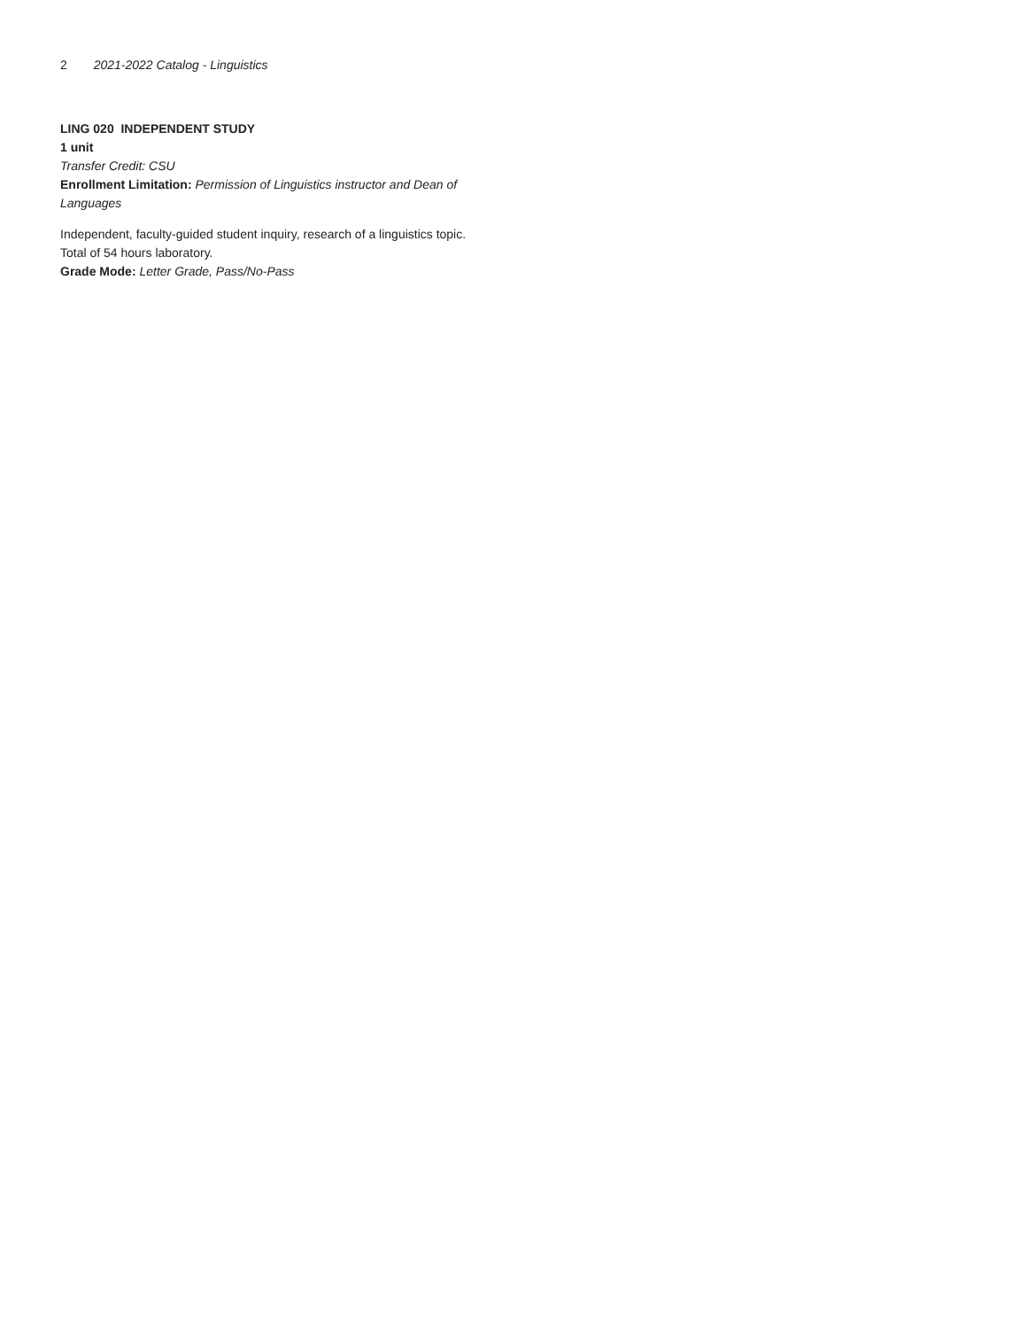2 2021-2022 Catalog - Linguistics
LING 020 INDEPENDENT STUDY
1 unit
Transfer Credit: CSU
Enrollment Limitation: Permission of Linguistics instructor and Dean of Languages
Independent, faculty-guided student inquiry, research of a linguistics topic. Total of 54 hours laboratory.
Grade Mode: Letter Grade, Pass/No-Pass